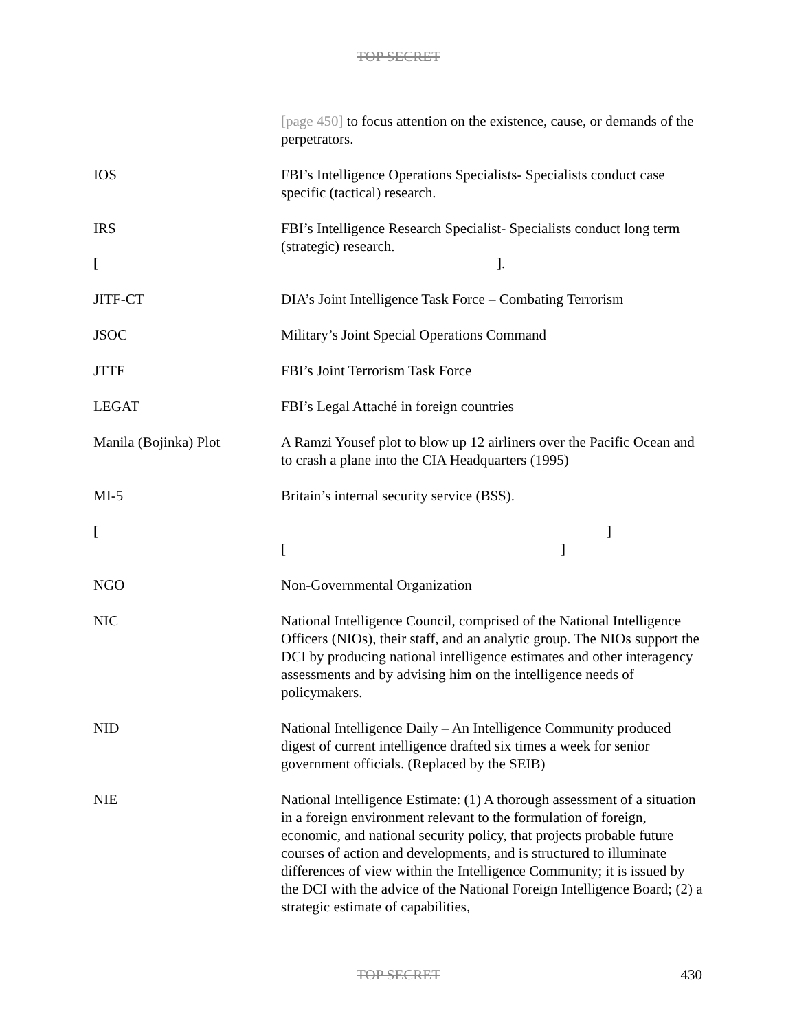TOP SECRET
[page 450] to focus attention on the existence, cause, or demands of the perpetrators.
IOS FBI’s Intelligence Operations Specialists- Specialists conduct case specific (tactical) research.
IRS FBI’s Intelligence Research Specialist- Specialists conduct long term (strategic) research.
[ ].
JITF-CT DIA’s Joint Intelligence Task Force – Combating Terrorism
JSOC Military’s Joint Special Operations Command
JTTF FBI’s Joint Terrorism Task Force
LEGAT FBI’s Legal Attaché in foreign countries
Manila (Bojinka) Plot A Ramzi Yousef plot to blow up 12 airliners over the Pacific Ocean and to crash a plane into the CIA Headquarters (1995)
MI-5 Britain’s internal security service (BSS).
[ ]
[ ]
NGO Non-Governmental Organization
NIC National Intelligence Council, comprised of the National Intelligence Officers (NIOs), their staff, and an analytic group. The NIOs support the DCI by producing national intelligence estimates and other interagency assessments and by advising him on the intelligence needs of policymakers.
NID National Intelligence Daily – An Intelligence Community produced digest of current intelligence drafted six times a week for senior government officials. (Replaced by the SEIB)
NIE National Intelligence Estimate: (1) A thorough assessment of a situation in a foreign environment relevant to the formulation of foreign, economic, and national security policy, that projects probable future courses of action and developments, and is structured to illuminate differences of view within the Intelligence Community; it is issued by the DCI with the advice of the National Foreign Intelligence Board; (2) a strategic estimate of capabilities,
TOP SECRET
430